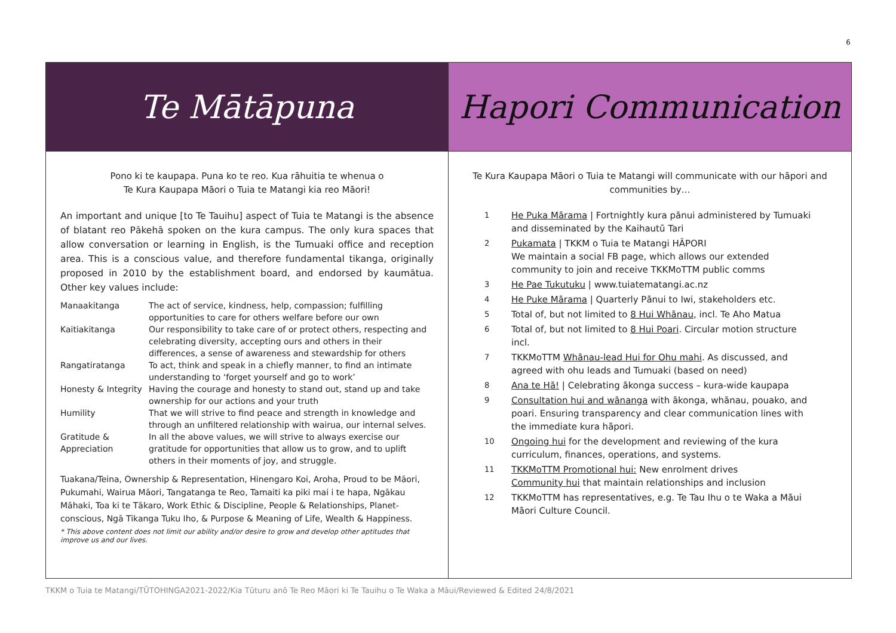6
Te Mātāpuna
Pono ki te kaupapa. Puna ko te reo. Kua rāhuitia te whenua o
Te Kura Kaupapa Māori o Tuia te Matangi kia reo Māori!
An important and unique [to Te Tauihu] aspect of Tuia te Matangi is the absence of blatant reo Pākehā spoken on the kura campus. The only kura spaces that allow conversation or learning in English, is the Tumuaki office and reception area. This is a conscious value, and therefore fundamental tikanga, originally proposed in 2010 by the establishment board, and endorsed by kaumātua. Other key values include:
| Manaakitanga | The act of service, kindness, help, compassion; fulfilling opportunities to care for others welfare before our own |
| Kaitiakitanga | Our responsibility to take care of or protect others, respecting and celebrating diversity, accepting ours and others in their differences, a sense of awareness and stewardship for others |
| Rangatiratanga | To act, think and speak in a chiefly manner, to find an intimate understanding to ‘forget yourself and go to work’ |
| Honesty & Integrity | Having the courage and honesty to stand out, stand up and take ownership for our actions and your truth |
| Humility | That we will strive to find peace and strength in knowledge and through an unfiltered relationship with wairua, our internal selves. |
| Gratitude & Appreciation | In all the above values, we will strive to always exercise our gratitude for opportunities that allow us to grow, and to uplift others in their moments of joy, and struggle. |
Tuakana/Teina, Ownership & Representation, Hinengaro Koi, Aroha, Proud to be Māori, Pukumahi, Wairua Māori, Tangatanga te Reo, Tamaiti ka piki mai i te hapa, Ngākau Māhaki, Toa ki te Tākaro, Work Ethic & Discipline, People & Relationships, Planet-conscious, Ngā Tikanga Tuku Iho, & Purpose & Meaning of Life, Wealth & Happiness.
* This above content does not limit our ability and/or desire to grow and develop other aptitudes that improve us and our lives.
Hapori Communication
Te Kura Kaupapa Māori o Tuia te Matangi will communicate with our hāpori and communities by…
1
He Puka Mārama | Fortnightly kura pānui administered by Tumuaki and disseminated by the Kaihautū Tari
2
Pukamata | TKKM o Tuia te Matangi HĀPORI
We maintain a social FB page, which allows our extended community to join and receive TKKMoTTM public comms
3
He Pae Tukutuku | www.tuiatematangi.ac.nz
4
He Puke Mārama | Quarterly Pānui to Iwi, stakeholders etc.
5
Total of, but not limited to 8 Hui Whānau, incl. Te Aho Matua
6
Total of, but not limited to 8 Hui Poari. Circular motion structure incl.
7
TKKMoTTM Whānau-lead Hui for Ohu mahi. As discussed, and agreed with ohu leads and Tumuaki (based on need)
8
Ana te Hā! | Celebrating ākonga success – kura-wide kaupapa
9
Consultation hui and wānanga with ākonga, whānau, pouako, and poari. Ensuring transparency and clear communication lines with the immediate kura hāpori.
10
Ongoing hui for the development and reviewing of the kura curriculum, finances, operations, and systems.
11
TKKMoTTM Promotional hui: New enrolment drives
Community hui that maintain relationships and inclusion
12
TKKMoTTM has representatives, e.g. Te Tau Ihu o te Waka a Māui Māori Culture Council.
TKKM o Tuia te Matangi/TŪTOHINGA2021-2022/Kia Tūturu anō Te Reo Māori ki Te Tauihu o Te Waka a Māui/Reviewed & Edited 24/8/2021